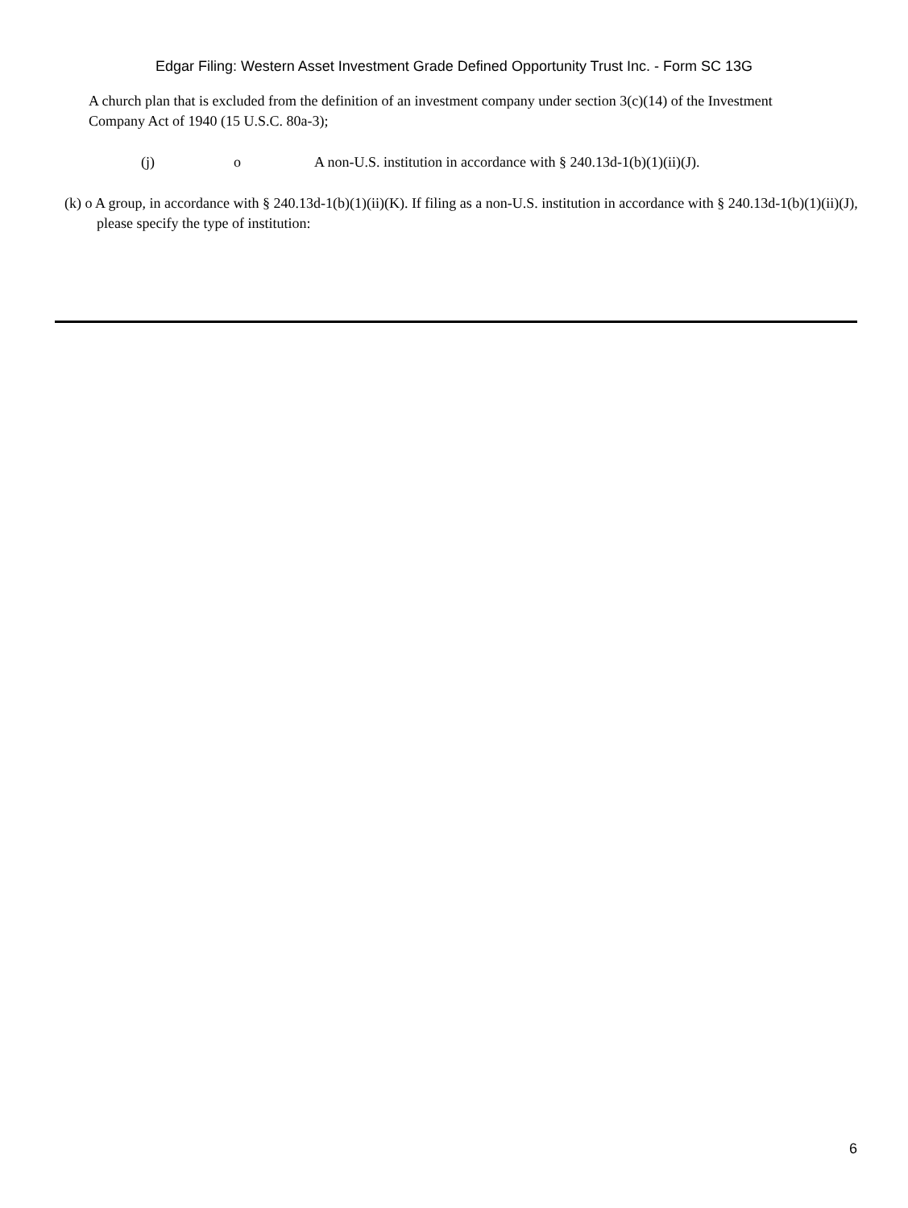Edgar Filing: Western Asset Investment Grade Defined Opportunity Trust Inc. - Form SC 13G
A church plan that is excluded from the definition of an investment company under section 3(c)(14) of the Investment Company Act of 1940 (15 U.S.C. 80a-3);
(j) o A non-U.S. institution in accordance with § 240.13d-1(b)(1)(ii)(J).
(k) o A group, in accordance with § 240.13d-1(b)(1)(ii)(K). If filing as a non-U.S. institution in accordance with § 240.13d-1(b)(1)(ii)(J), please specify the type of institution:
6